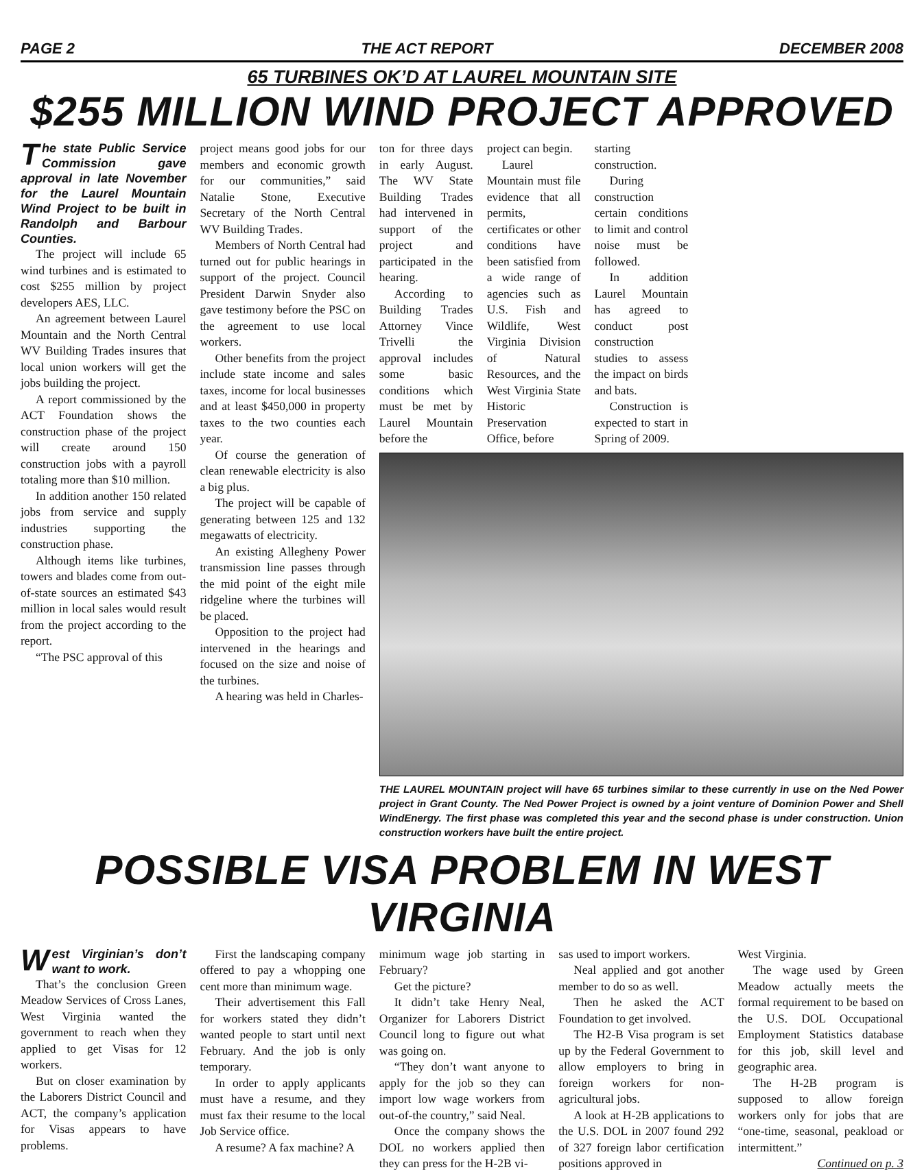PAGE 2 THE ACT REPORT DECEMBER 2008
65 TURBINES OK’D AT LAUREL MOUNTAIN SITE
$255 MILLION WIND PROJECT APPROVED
The state Public Service Commission gave approval in late November for the Laurel Mountain Wind Project to be built in Randolph and Barbour Counties.
The project will include 65 wind turbines and is estimated to cost $255 million by project developers AES, LLC.
An agreement between Laurel Mountain and the North Central WV Building Trades insures that local union workers will get the jobs building the project.
A report commissioned by the ACT Foundation shows the construction phase of the project will create around 150 construction jobs with a payroll totaling more than $10 million.
In addition another 150 related jobs from service and supply industries supporting the construction phase.
Although items like turbines, towers and blades come from out-of-state sources an estimated $43 million in local sales would result from the project according to the report.
“The PSC approval of this
project means good jobs for our members and economic growth for our communities,” said Natalie Stone, Executive Secretary of the North Central WV Building Trades.
Members of North Central had turned out for public hearings in support of the project. Council President Darwin Snyder also gave testimony before the PSC on the agreement to use local workers.
Other benefits from the project include state income and sales taxes, income for local businesses and at least $450,000 in property taxes to the two counties each year.
Of course the generation of clean renewable electricity is also a big plus.
The project will be capable of generating between 125 and 132 megawatts of electricity.
An existing Allegheny Power transmission line passes through the mid point of the eight mile ridgeline where the turbines will be placed.
Opposition to the project had intervened in the hearings and focused on the size and noise of the turbines.
A hearing was held in Charles-
ton for three days in early August. The WV State Building Trades had intervened in support of the project and participated in the hearing.
According to Building Trades Attorney Vince Trivelli the approval includes some basic conditions which must be met by Laurel Mountain before the
project can begin.
Laurel Mountain must file evidence that all permits, certificates or other conditions have been satisfied from a wide range of agencies such as U.S. Fish and Wildlife, West Virginia Division of Natural Resources, and the West Virginia State Historic Preservation Office, before
starting construction.
During construction certain conditions to limit and control noise must be followed.
In addition Laurel Mountain has agreed to conduct post construction studies to assess the impact on birds and bats.
Construction is expected to start in Spring of 2009.
THE LAUREL MOUNTAIN project will have 65 turbines similar to these currently in use on the Ned Power project in Grant County. The Ned Power Project is owned by a joint venture of Dominion Power and Shell WindEnergy. The first phase was completed this year and the second phase is under construction. Union construction workers have built the entire project.
POSSIBLE VISA PROBLEM IN WEST VIRGINIA
West Virginian’s don’t want to work.
That’s the conclusion Green Meadow Services of Cross Lanes, West Virginia wanted the government to reach when they applied to get Visas for 12 workers.
But on closer examination by the Laborers District Council and ACT, the company’s application for Visas appears to have problems.
First the landscaping company offered to pay a whopping one cent more than minimum wage.
Their advertisement this Fall for workers stated they didn’t wanted people to start until next February. And the job is only temporary.
In order to apply applicants must have a resume, and they must fax their resume to the local Job Service office.
A resume? A fax machine? A
minimum wage job starting in February?
Get the picture?
It didn’t take Henry Neal, Organizer for Laborers District Council long to figure out what was going on.
“They don’t want anyone to apply for the job so they can import low wage workers from out-of-the country,” said Neal.
Once the company shows the DOL no workers applied then they can press for the H-2B vi-
sas used to import workers.
Neal applied and got another member to do so as well.
Then he asked the ACT Foundation to get involved.
The H2-B Visa program is set up by the Federal Government to allow employers to bring in foreign workers for non-agricultural jobs.
A look at H-2B applications to the U.S. DOL in 2007 found 292 of 327 foreign labor certification positions approved in
West Virginia.
The wage used by Green Meadow actually meets the formal requirement to be based on the U.S. DOL Occupational Employment Statistics database for this job, skill level and geographic area.
The H-2B program is supposed to allow foreign workers only for jobs that are “one-time, seasonal, peakload or intermittent.”
Continued on p. 3